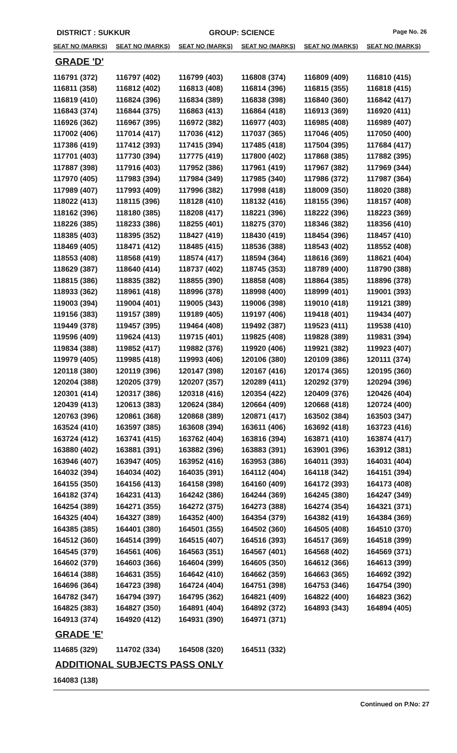DISTRICT : SUKKUR GROUP: SCIENCE
Page No. 26
| SEAT NO (MARKS) | SEAT NO (MARKS) | SEAT NO (MARKS) | SEAT NO (MARKS) | SEAT NO (MARKS) | SEAT NO (MARKS) |
| --- | --- | --- | --- | --- | --- |
| GRADE 'D' | | | | | |
| 116791 (372) | 116797 (402) | 116799 (403) | 116808 (374) | 116809 (409) | 116810 (415) |
| 116811 (358) | 116812 (402) | 116813 (408) | 116814 (396) | 116815 (355) | 116818 (415) |
| 116819 (410) | 116824 (396) | 116834 (389) | 116838 (398) | 116840 (360) | 116842 (417) |
| 116843 (374) | 116844 (375) | 116863 (413) | 116864 (418) | 116913 (369) | 116920 (411) |
| 116926 (362) | 116967 (395) | 116972 (382) | 116977 (403) | 116985 (408) | 116989 (407) |
| 117002 (406) | 117014 (417) | 117036 (412) | 117037 (365) | 117046 (405) | 117050 (400) |
| 117386 (419) | 117412 (393) | 117415 (394) | 117485 (418) | 117504 (395) | 117684 (417) |
| 117701 (403) | 117730 (394) | 117775 (419) | 117800 (402) | 117868 (385) | 117882 (395) |
| 117887 (398) | 117916 (403) | 117952 (386) | 117961 (419) | 117967 (382) | 117969 (344) |
| 117970 (405) | 117983 (394) | 117984 (349) | 117985 (340) | 117986 (372) | 117987 (364) |
| 117989 (407) | 117993 (409) | 117996 (382) | 117998 (418) | 118009 (350) | 118020 (388) |
| 118022 (413) | 118115 (396) | 118128 (410) | 118132 (416) | 118155 (396) | 118157 (408) |
| 118162 (396) | 118180 (385) | 118208 (417) | 118221 (396) | 118222 (396) | 118223 (369) |
| 118226 (385) | 118233 (386) | 118255 (401) | 118275 (370) | 118346 (382) | 118356 (410) |
| 118385 (403) | 118395 (352) | 118427 (419) | 118430 (419) | 118454 (396) | 118457 (410) |
| 118469 (405) | 118471 (412) | 118485 (415) | 118536 (388) | 118543 (402) | 118552 (408) |
| 118553 (408) | 118568 (419) | 118574 (417) | 118594 (364) | 118616 (369) | 118621 (404) |
| 118629 (387) | 118640 (414) | 118737 (402) | 118745 (353) | 118789 (400) | 118790 (388) |
| 118815 (386) | 118835 (382) | 118855 (390) | 118858 (408) | 118864 (385) | 118896 (378) |
| 118933 (362) | 118961 (418) | 118996 (378) | 118998 (400) | 118999 (401) | 119001 (393) |
| 119003 (394) | 119004 (401) | 119005 (343) | 119006 (398) | 119010 (418) | 119121 (389) |
| 119156 (383) | 119157 (389) | 119189 (405) | 119197 (406) | 119418 (401) | 119434 (407) |
| 119449 (378) | 119457 (395) | 119464 (408) | 119492 (387) | 119523 (411) | 119538 (410) |
| 119596 (409) | 119624 (413) | 119715 (401) | 119825 (408) | 119828 (389) | 119831 (394) |
| 119834 (388) | 119852 (417) | 119882 (376) | 119920 (406) | 119921 (382) | 119923 (407) |
| 119979 (405) | 119985 (418) | 119993 (406) | 120106 (380) | 120109 (386) | 120111 (374) |
| 120118 (380) | 120119 (396) | 120147 (398) | 120167 (416) | 120174 (365) | 120195 (360) |
| 120204 (388) | 120205 (379) | 120207 (357) | 120289 (411) | 120292 (379) | 120294 (396) |
| 120301 (414) | 120317 (386) | 120318 (416) | 120354 (422) | 120409 (376) | 120426 (404) |
| 120439 (413) | 120613 (383) | 120624 (384) | 120664 (409) | 120668 (418) | 120724 (400) |
| 120763 (396) | 120861 (368) | 120868 (389) | 120871 (417) | 163502 (384) | 163503 (347) |
| 163524 (410) | 163597 (385) | 163608 (394) | 163611 (406) | 163692 (418) | 163723 (416) |
| 163724 (412) | 163741 (415) | 163762 (404) | 163816 (394) | 163871 (410) | 163874 (417) |
| 163880 (402) | 163881 (391) | 163882 (396) | 163883 (391) | 163901 (396) | 163912 (381) |
| 163946 (407) | 163947 (405) | 163952 (416) | 163953 (386) | 164011 (393) | 164031 (404) |
| 164032 (394) | 164034 (402) | 164035 (391) | 164112 (404) | 164118 (342) | 164151 (394) |
| 164155 (350) | 164156 (413) | 164158 (398) | 164160 (409) | 164172 (393) | 164173 (408) |
| 164182 (374) | 164231 (413) | 164242 (386) | 164244 (369) | 164245 (380) | 164247 (349) |
| 164254 (389) | 164271 (355) | 164272 (375) | 164273 (388) | 164274 (354) | 164321 (371) |
| 164325 (404) | 164327 (389) | 164352 (400) | 164354 (379) | 164382 (419) | 164384 (369) |
| 164385 (385) | 164401 (380) | 164501 (355) | 164502 (360) | 164505 (408) | 164510 (370) |
| 164512 (360) | 164514 (399) | 164515 (407) | 164516 (393) | 164517 (369) | 164518 (399) |
| 164545 (379) | 164561 (406) | 164563 (351) | 164567 (401) | 164568 (402) | 164569 (371) |
| 164602 (379) | 164603 (366) | 164604 (399) | 164605 (350) | 164612 (366) | 164613 (399) |
| 164614 (388) | 164631 (355) | 164642 (410) | 164662 (359) | 164663 (365) | 164692 (392) |
| 164696 (364) | 164723 (398) | 164724 (404) | 164751 (398) | 164753 (346) | 164754 (390) |
| 164782 (347) | 164794 (397) | 164795 (362) | 164821 (409) | 164822 (400) | 164823 (362) |
| 164825 (383) | 164827 (350) | 164891 (404) | 164892 (372) | 164893 (343) | 164894 (405) |
| 164913 (374) | 164920 (412) | 164931 (390) | 164971 (371) | | |
| GRADE 'E' | | | | | |
| 114685 (329) | 114702 (334) | 164508 (320) | 164511 (332) | | |
| ADDITIONAL SUBJECTS PASS ONLY | | | | | |
| 164083 (138) | | | | | |
Continued on P.No: 27